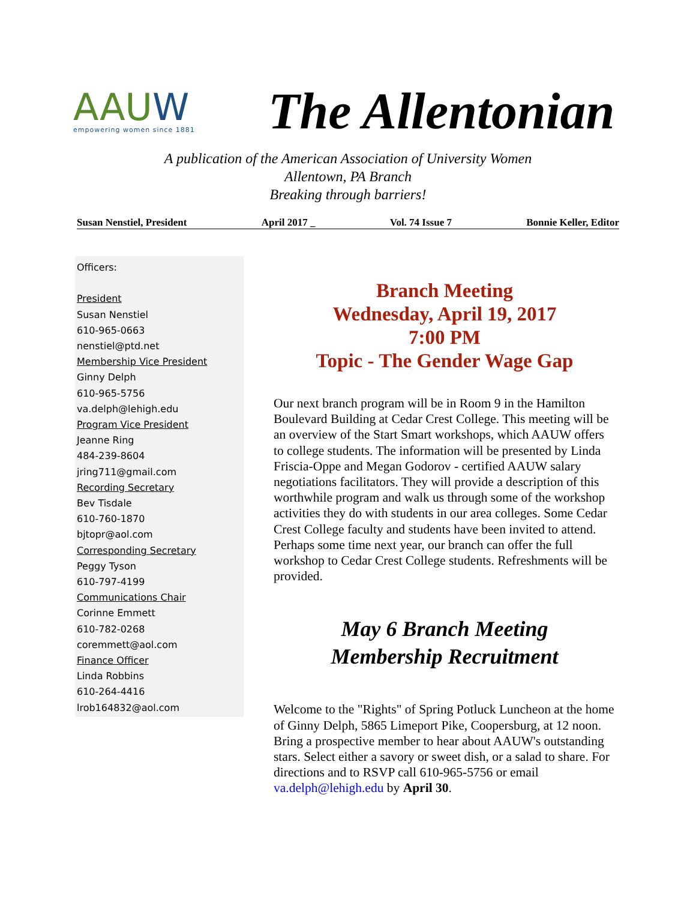AAUW
empowering women since 1881
The Allentonian
A publication of the American Association of University Women
Allentown, PA Branch
Breaking through barriers!
Susan Nenstiel, President April 2017 _ Vol. 74 Issue 7 Bonnie Keller, Editor
Officers:
President
Susan Nenstiel
610-965-0663
nenstiel@ptd.net
Membership Vice President
Ginny Delph
610-965-5756
va.delph@lehigh.edu
Program Vice President
Jeanne Ring
484-239-8604
jring711@gmail.com
Recording Secretary
Bev Tisdale
610-760-1870
bjtopr@aol.com
Corresponding Secretary
Peggy Tyson
610-797-4199
Communications Chair
Corinne Emmett
610-782-0268
coremmett@aol.com
Finance Officer
Linda Robbins
610-264-4416
lrob164832@aol.com
Branch Meeting
Wednesday, April 19, 2017
7:00 PM
Topic - The Gender Wage Gap
Our next branch program will be in Room 9 in the Hamilton Boulevard Building at Cedar Crest College. This meeting will be an overview of the Start Smart workshops, which AAUW offers to college students. The information will be presented by Linda Friscia-Oppe and Megan Godorov - certified AAUW salary negotiations facilitators. They will provide a description of this worthwhile program and walk us through some of the workshop activities they do with students in our area colleges. Some Cedar Crest College faculty and students have been invited to attend. Perhaps some time next year, our branch can offer the full workshop to Cedar Crest College students. Refreshments will be provided.
May 6 Branch Meeting
Membership Recruitment
Welcome to the "Rights" of Spring Potluck Luncheon at the home of Ginny Delph, 5865 Limeport Pike, Coopersburg, at 12 noon. Bring a prospective member to hear about AAUW's outstanding stars. Select either a savory or sweet dish, or a salad to share. For directions and to RSVP call 610-965-5756 or email va.delph@lehigh.edu by April 30.